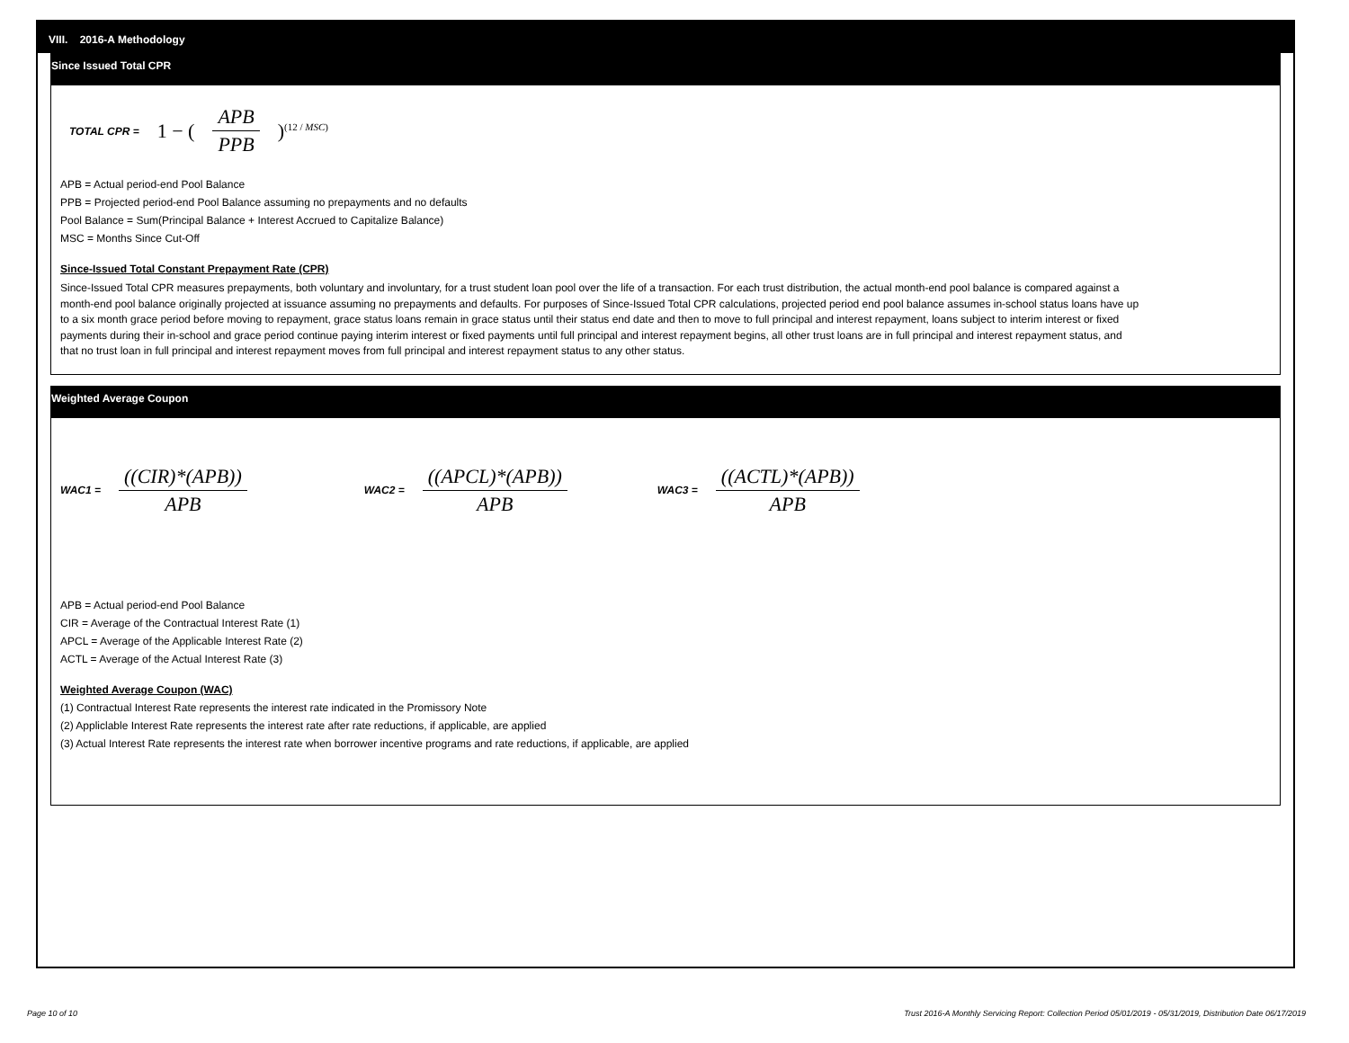VIII. 2016-A Methodology
Since Issued Total CPR
TOTAL CPR = 1 − (APB PPB)<sup>(12 / MSC)</sup>
APB = Actual period-end Pool Balance
PPB = Projected period-end Pool Balance assuming no prepayments and no defaults
Pool Balance = Sum(Principal Balance + Interest Accrued to Capitalize Balance)
MSC = Months Since Cut-Off
Since-Issued Total Constant Prepayment Rate (CPR)
Since-Issued Total CPR measures prepayments, both voluntary and involuntary, for a trust student loan pool over the life of a transaction. For each trust distribution, the actual month-end pool balance is compared against a month-end pool balance originally projected at issuance assuming no prepayments and defaults. For purposes of Since-Issued Total CPR calculations, projected period end pool balance assumes in-school status loans have up to a six month grace period before moving to repayment, grace status loans remain in grace status until their status end date and then to move to full principal and interest repayment, loans subject to interim interest or fixed payments during their in-school and grace period continue paying interim interest or fixed payments until full principal and interest repayment begins, all other trust loans are in full principal and interest repayment status, and that no trust loan in full principal and interest repayment moves from full principal and interest repayment status to any other status.
Weighted Average Coupon
WAC1 = ((CIR)*(APB)) APB WAC2 = ((APCL)*(APB)) APB WAC3 = ((ACTL)*(APB)) APB
APB = Actual period-end Pool Balance
CIR = Average of the Contractual Interest Rate (1)
APCL = Average of the Applicable Interest Rate (2)
ACTL = Average of the Actual Interest Rate (3)
Weighted Average Coupon (WAC)
(1) Contractual Interest Rate represents the interest rate indicated in the Promissory Note
(2) Appliclable Interest Rate represents the interest rate after rate reductions, if applicable, are applied
(3) Actual Interest Rate represents the interest rate when borrower incentive programs and rate reductions, if applicable, are applied
Page 10 of 10 Trust 2016-A Monthly Servicing Report: Collection Period 05/01/2019 - 05/31/2019, Distribution Date 06/17/2019